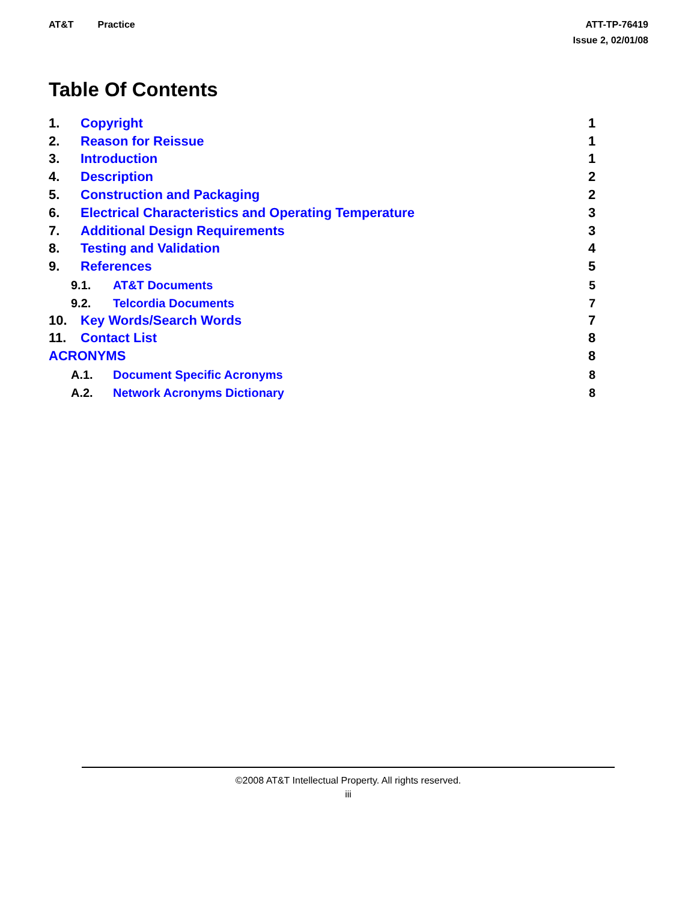AT&T Practice ATT-TP-76419
Issue 2, 02/01/08
Table Of Contents
1. Copyright 1
2. Reason for Reissue 1
3. Introduction 1
4. Description 2
5. Construction and Packaging 2
6. Electrical Characteristics and Operating Temperature 3
7. Additional Design Requirements 3
8. Testing and Validation 4
9. References 5
9.1. AT&T Documents 5
9.2. Telcordia Documents 7
10. Key Words/Search Words 7
11. Contact List 8
ACRONYMS 8
A.1. Document Specific Acronyms 8
A.2. Network Acronyms Dictionary 8
©2008 AT&T Intellectual Property. All rights reserved.
iii